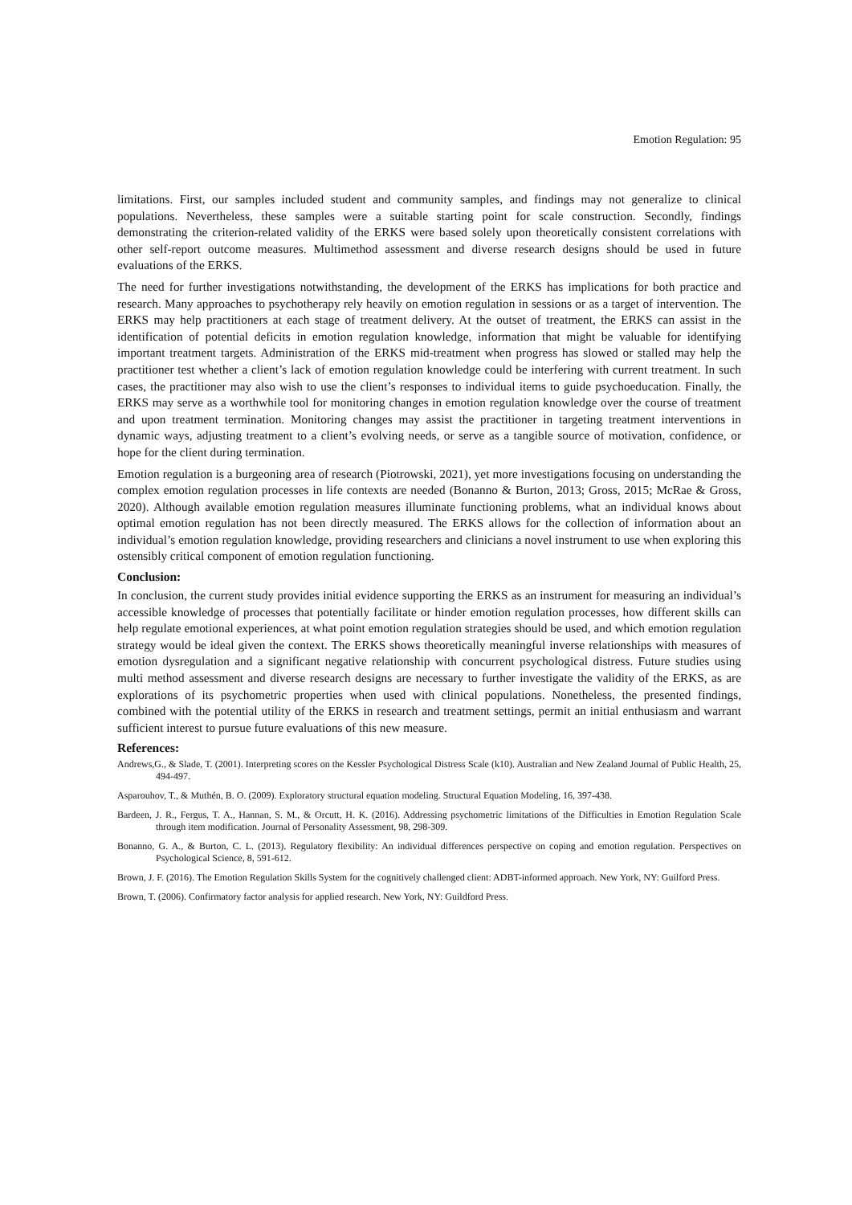Emotion Regulation: 95
limitations. First, our samples included student and community samples, and findings may not generalize to clinical populations. Nevertheless, these samples were a suitable starting point for scale construction. Secondly, findings demonstrating the criterion-related validity of the ERKS were based solely upon theoretically consistent correlations with other self-report outcome measures. Multimethod assessment and diverse research designs should be used in future evaluations of the ERKS.
The need for further investigations notwithstanding, the development of the ERKS has implications for both practice and research. Many approaches to psychotherapy rely heavily on emotion regulation in sessions or as a target of intervention. The ERKS may help practitioners at each stage of treatment delivery. At the outset of treatment, the ERKS can assist in the identification of potential deficits in emotion regulation knowledge, information that might be valuable for identifying important treatment targets. Administration of the ERKS mid-treatment when progress has slowed or stalled may help the practitioner test whether a client’s lack of emotion regulation knowledge could be interfering with current treatment. In such cases, the practitioner may also wish to use the client’s responses to individual items to guide psychoeducation. Finally, the ERKS may serve as a worthwhile tool for monitoring changes in emotion regulation knowledge over the course of treatment and upon treatment termination. Monitoring changes may assist the practitioner in targeting treatment interventions in dynamic ways, adjusting treatment to a client’s evolving needs, or serve as a tangible source of motivation, confidence, or hope for the client during termination.
Emotion regulation is a burgeoning area of research (Piotrowski, 2021), yet more investigations focusing on understanding the complex emotion regulation processes in life contexts are needed (Bonanno & Burton, 2013; Gross, 2015; McRae & Gross, 2020). Although available emotion regulation measures illuminate functioning problems, what an individual knows about optimal emotion regulation has not been directly measured. The ERKS allows for the collection of information about an individual’s emotion regulation knowledge, providing researchers and clinicians a novel instrument to use when exploring this ostensibly critical component of emotion regulation functioning.
Conclusion:
In conclusion, the current study provides initial evidence supporting the ERKS as an instrument for measuring an individual’s accessible knowledge of processes that potentially facilitate or hinder emotion regulation processes, how different skills can help regulate emotional experiences, at what point emotion regulation strategies should be used, and which emotion regulation strategy would be ideal given the context. The ERKS shows theoretically meaningful inverse relationships with measures of emotion dysregulation and a significant negative relationship with concurrent psychological distress. Future studies using multi method assessment and diverse research designs are necessary to further investigate the validity of the ERKS, as are explorations of its psychometric properties when used with clinical populations. Nonetheless, the presented findings, combined with the potential utility of the ERKS in research and treatment settings, permit an initial enthusiasm and warrant sufficient interest to pursue future evaluations of this new measure.
References:
Andrews,G., & Slade, T. (2001). Interpreting scores on the Kessler Psychological Distress Scale (k10). Australian and New Zealand Journal of Public Health, 25, 494-497.
Asparouhov, T., & Muthén, B. O. (2009). Exploratory structural equation modeling. Structural Equation Modeling, 16, 397-438.
Bardeen, J. R., Fergus, T. A., Hannan, S. M., & Orcutt, H. K. (2016). Addressing psychometric limitations of the Difficulties in Emotion Regulation Scale through item modification. Journal of Personality Assessment, 98, 298-309.
Bonanno, G. A., & Burton, C. L. (2013). Regulatory flexibility: An individual differences perspective on coping and emotion regulation. Perspectives on Psychological Science, 8, 591-612.
Brown, J. F. (2016). The Emotion Regulation Skills System for the cognitively challenged client: ADBT-informed approach. New York, NY: Guilford Press.
Brown, T. (2006). Confirmatory factor analysis for applied research. New York, NY: Guildford Press.